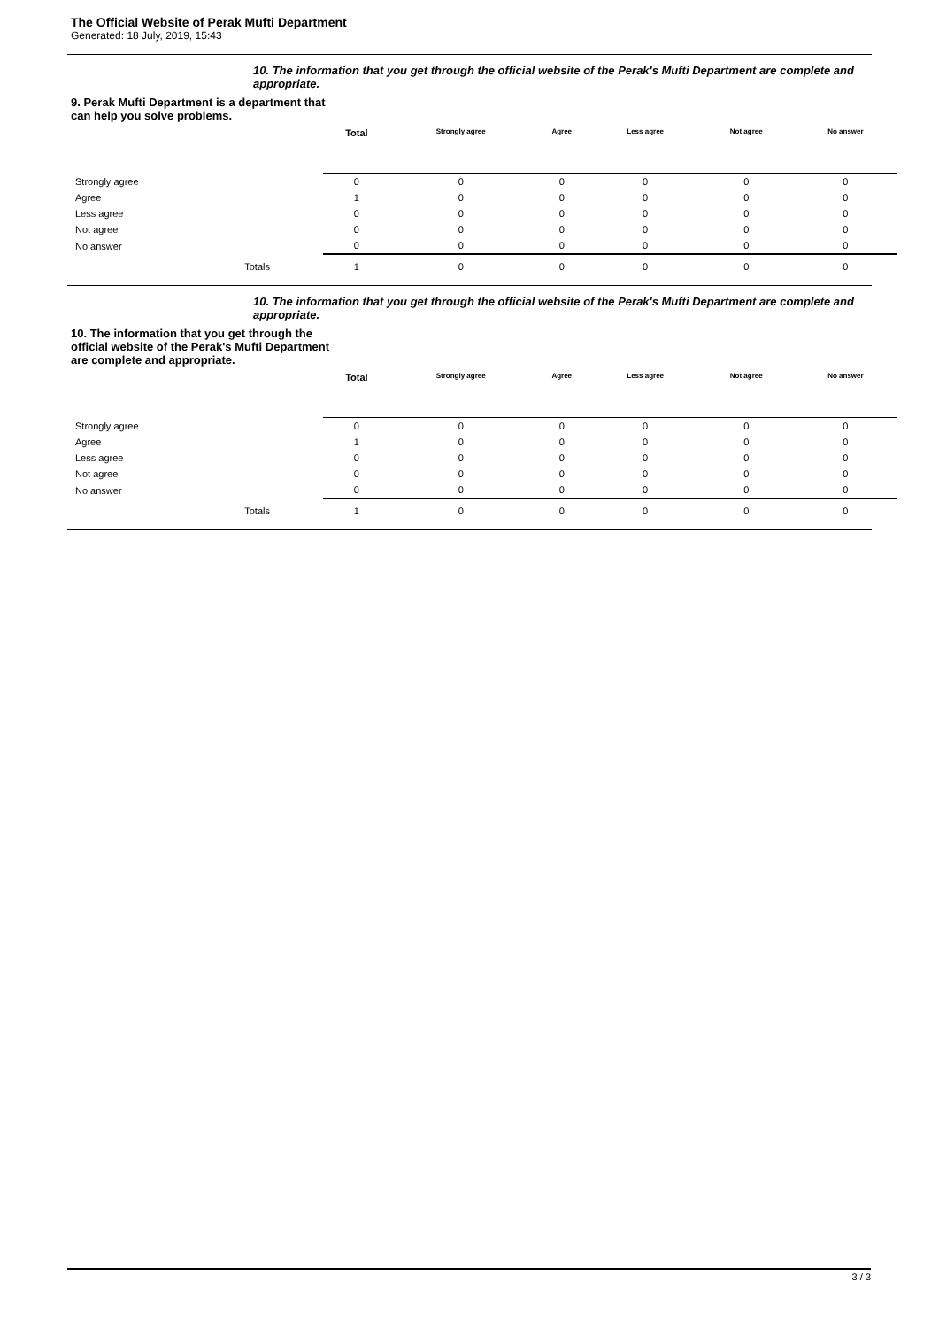The Official Website of Perak Mufti Department
Generated: 18 July, 2019, 15:43
10. The information that you get through the official website of the Perak's Mufti Department are complete and appropriate.
9. Perak Mufti Department is a department that can help you solve problems.
| | Total | Strongly agree | Agree | Less agree | Not agree | No answer |
| --- | --- | --- | --- | --- | --- | --- |
| Strongly agree | 0 | 0 | 0 | 0 | 0 | 0 |
| Agree | 1 | 0 | 0 | 0 | 0 | 0 |
| Less agree | 0 | 0 | 0 | 0 | 0 | 0 |
| Not agree | 0 | 0 | 0 | 0 | 0 | 0 |
| No answer | 0 | 0 | 0 | 0 | 0 | 0 |
| Totals | 1 | 0 | 0 | 0 | 0 | 0 |
10. The information that you get through the official website of the Perak's Mufti Department are complete and appropriate.
10. The information that you get through the official website of the Perak's Mufti Department are complete and appropriate.
| | Total | Strongly agree | Agree | Less agree | Not agree | No answer |
| --- | --- | --- | --- | --- | --- | --- |
| Strongly agree | 0 | 0 | 0 | 0 | 0 | 0 |
| Agree | 1 | 0 | 0 | 0 | 0 | 0 |
| Less agree | 0 | 0 | 0 | 0 | 0 | 0 |
| Not agree | 0 | 0 | 0 | 0 | 0 | 0 |
| No answer | 0 | 0 | 0 | 0 | 0 | 0 |
| Totals | 1 | 0 | 0 | 0 | 0 | 0 |
3 / 3